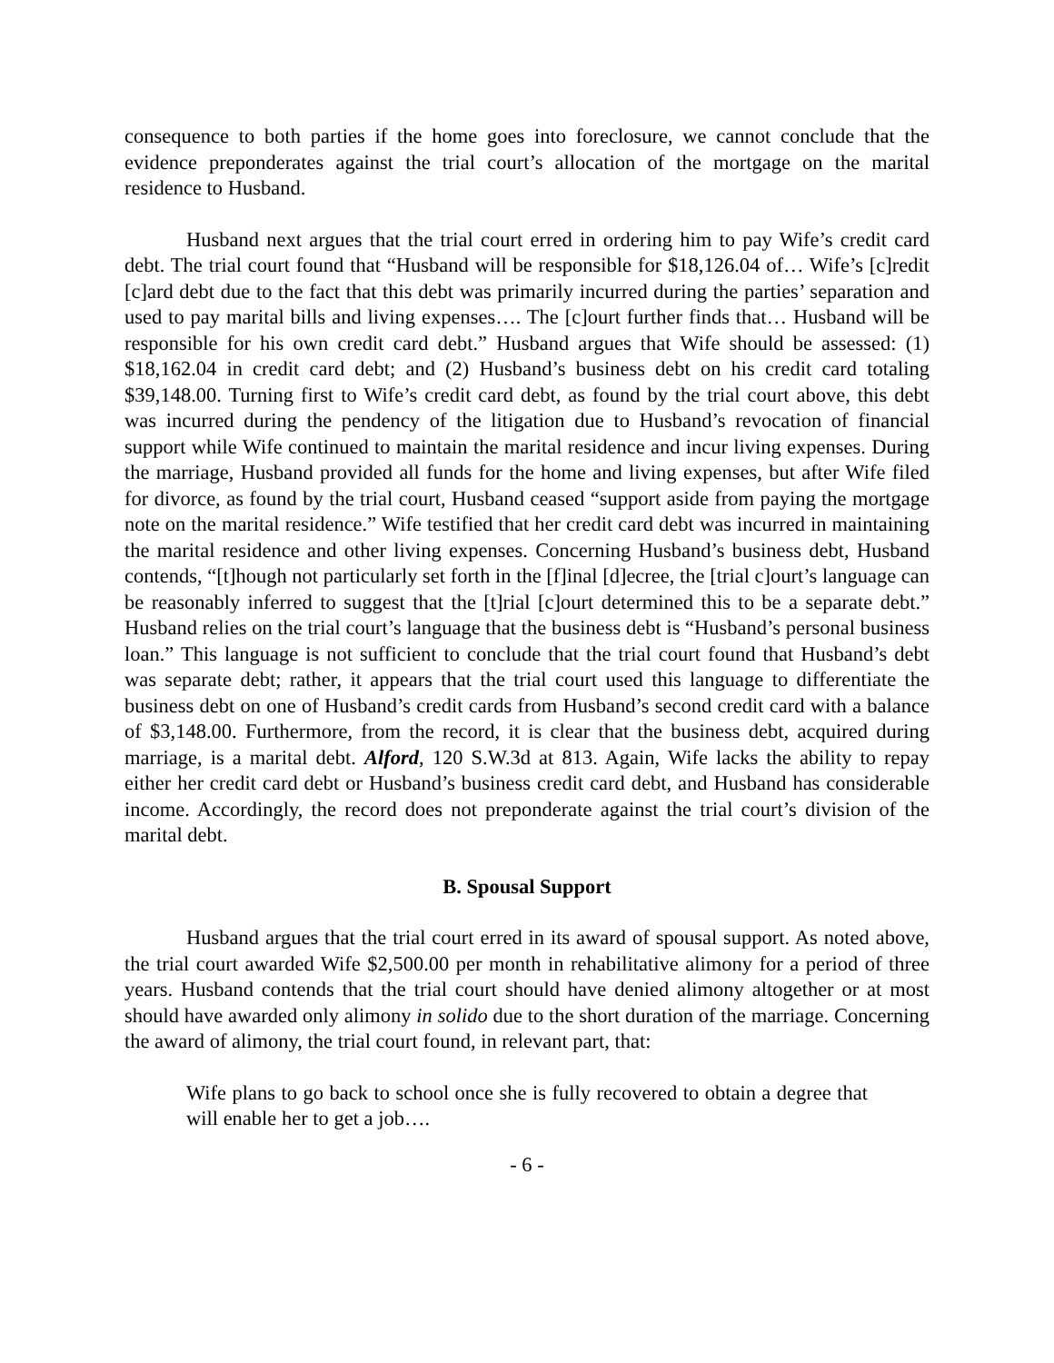consequence to both parties if the home goes into foreclosure, we cannot conclude that the evidence preponderates against the trial court’s allocation of the mortgage on the marital residence to Husband.
Husband next argues that the trial court erred in ordering him to pay Wife’s credit card debt. The trial court found that “Husband will be responsible for $18,126.04 of… Wife’s [c]redit [c]ard debt due to the fact that this debt was primarily incurred during the parties’ separation and used to pay marital bills and living expenses…. The [c]ourt further finds that… Husband will be responsible for his own credit card debt.” Husband argues that Wife should be assessed: (1) $18,162.04 in credit card debt; and (2) Husband’s business debt on his credit card totaling $39,148.00. Turning first to Wife’s credit card debt, as found by the trial court above, this debt was incurred during the pendency of the litigation due to Husband’s revocation of financial support while Wife continued to maintain the marital residence and incur living expenses. During the marriage, Husband provided all funds for the home and living expenses, but after Wife filed for divorce, as found by the trial court, Husband ceased “support aside from paying the mortgage note on the marital residence.” Wife testified that her credit card debt was incurred in maintaining the marital residence and other living expenses. Concerning Husband’s business debt, Husband contends, “[t]hough not particularly set forth in the [f]inal [d]ecree, the [trial c]ourt’s language can be reasonably inferred to suggest that the [t]rial [c]ourt determined this to be a separate debt.” Husband relies on the trial court’s language that the business debt is “Husband’s personal business loan.” This language is not sufficient to conclude that the trial court found that Husband’s debt was separate debt; rather, it appears that the trial court used this language to differentiate the business debt on one of Husband’s credit cards from Husband’s second credit card with a balance of $3,148.00. Furthermore, from the record, it is clear that the business debt, acquired during marriage, is a marital debt. Alford, 120 S.W.3d at 813. Again, Wife lacks the ability to repay either her credit card debt or Husband’s business credit card debt, and Husband has considerable income. Accordingly, the record does not preponderate against the trial court’s division of the marital debt.
B. Spousal Support
Husband argues that the trial court erred in its award of spousal support. As noted above, the trial court awarded Wife $2,500.00 per month in rehabilitative alimony for a period of three years. Husband contends that the trial court should have denied alimony altogether or at most should have awarded only alimony in solido due to the short duration of the marriage. Concerning the award of alimony, the trial court found, in relevant part, that:
Wife plans to go back to school once she is fully recovered to obtain a degree that will enable her to get a job….
- 6 -